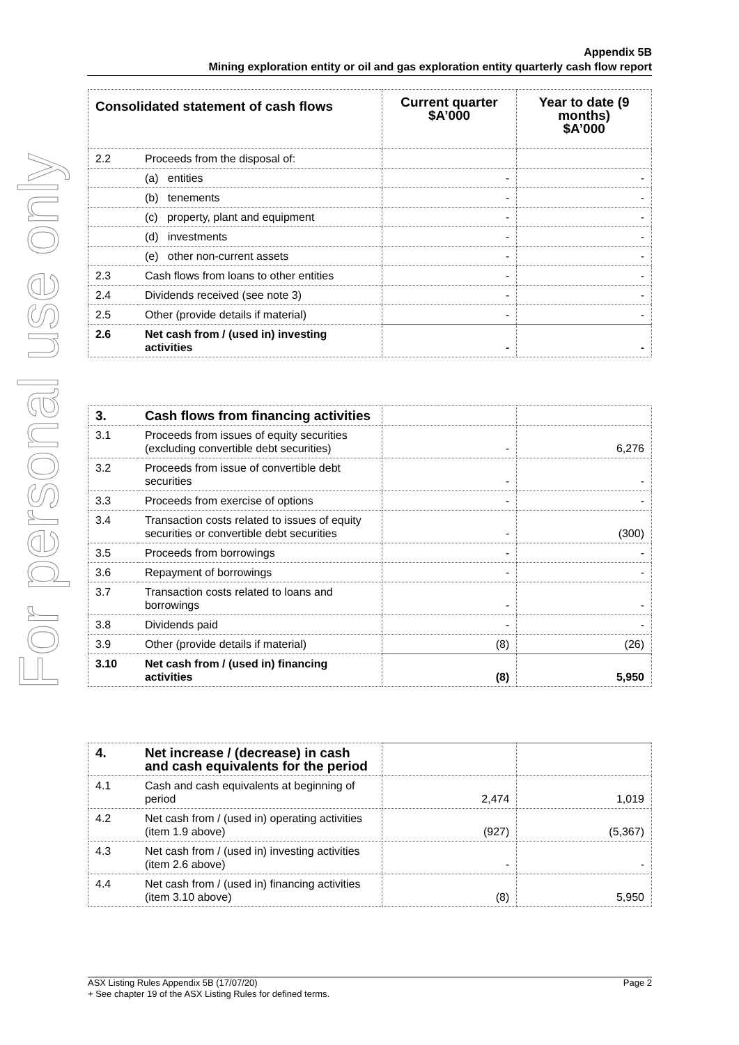For personal use only
Appendix 5B
Mining exploration entity or oil and gas exploration entity quarterly cash flow report
| Consolidated statement of cash flows | | Current quarter $A’000 | Year to date (9 months) $A’000 |
| --- | --- | --- | --- |
| 2.2 | Proceeds from the disposal of: | | |
| | (a) entities | - | - |
| | (b) tenements | - | - |
| | (c) property, plant and equipment | - | - |
| | (d) investments | - | - |
| | (e) other non-current assets | - | - |
| 2.3 | Cash flows from loans to other entities | - | - |
| 2.4 | Dividends received (see note 3) | - | - |
| 2.5 | Other (provide details if material) | - | - |
| 2.6 | Net cash from / (used in) investing activities | - | - |
| 3. | Cash flows from financing activities | | |
| 3.1 | Proceeds from issues of equity securities (excluding convertible debt securities) | - | 6,276 |
| 3.2 | Proceeds from issue of convertible debt securities | - | - |
| 3.3 | Proceeds from exercise of options | - | - |
| 3.4 | Transaction costs related to issues of equity securities or convertible debt securities | - | (300) |
| 3.5 | Proceeds from borrowings | - | - |
| 3.6 | Repayment of borrowings | - | - |
| 3.7 | Transaction costs related to loans and borrowings | - | - |
| 3.8 | Dividends paid | - | - |
| 3.9 | Other (provide details if material) | (8) | (26) |
| 3.10 | Net cash from / (used in) financing activities | (8) | 5,950 |
| 4. | Net increase / (decrease) in cash and cash equivalents for the period | | |
| 4.1 | Cash and cash equivalents at beginning of period | 2,474 | 1,019 |
| 4.2 | Net cash from / (used in) operating activities (item 1.9 above) | (927) | (5,367) |
| 4.3 | Net cash from / (used in) investing activities (item 2.6 above) | - | - |
| 4.4 | Net cash from / (used in) financing activities (item 3.10 above) | (8) | 5,950 |
Page 2 ASX Listing Rules Appendix 5B (17/07/20)
+ See chapter 19 of the ASX Listing Rules for defined terms.